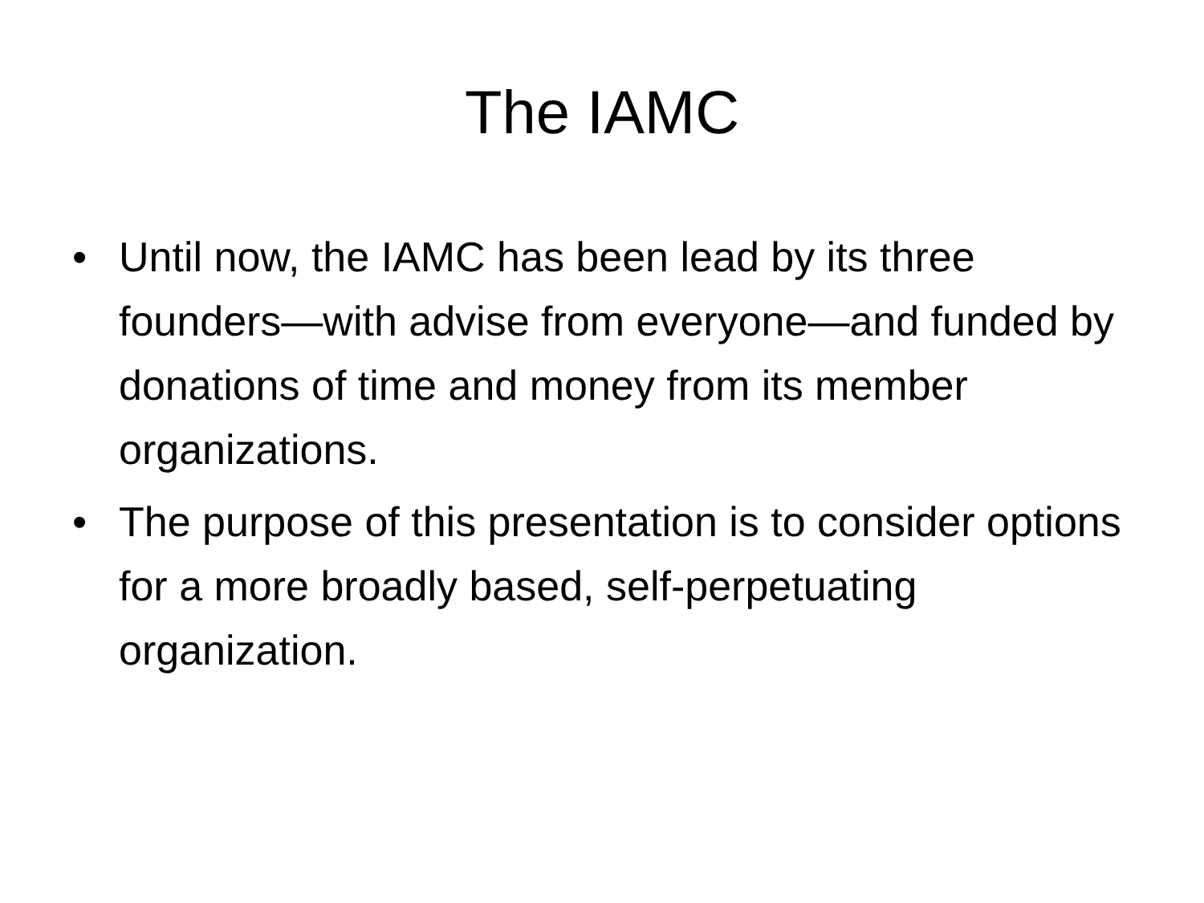The IAMC
• Until now, the IAMC has been lead by its three founders—with advise from everyone—and funded by donations of time and money from its member organizations.
• The purpose of this presentation is to consider options for a more broadly based, self-perpetuating organization.